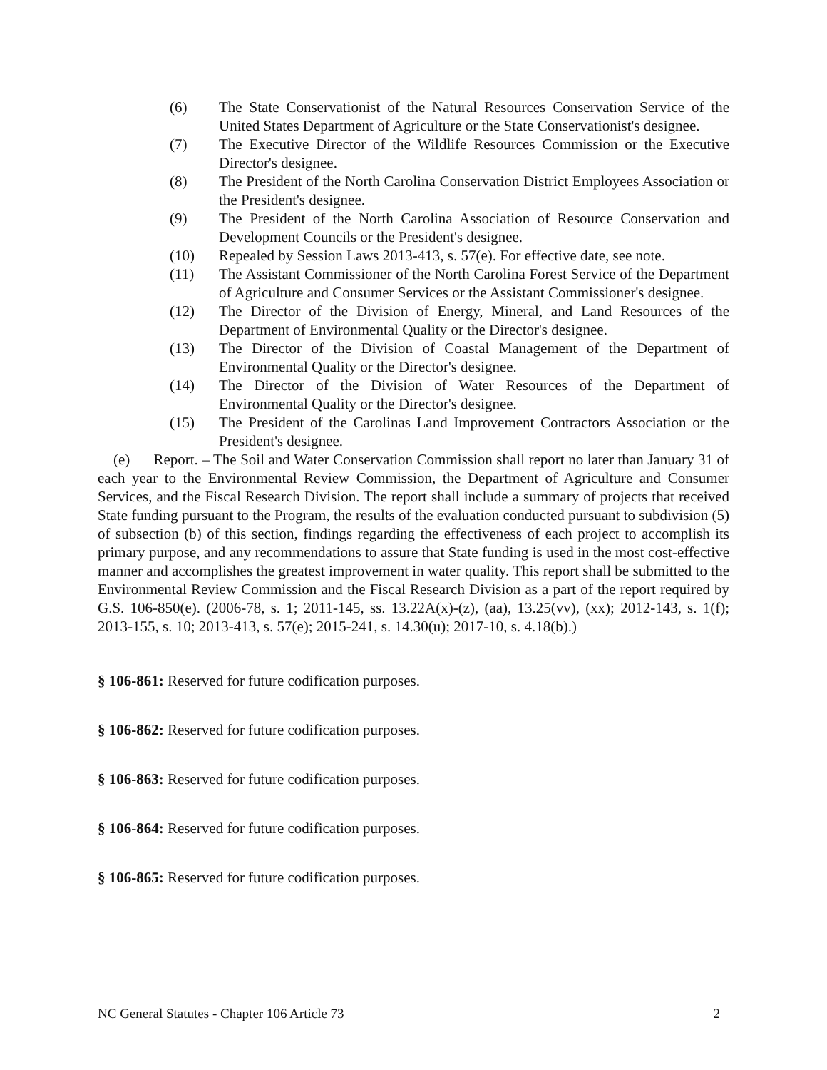(6) The State Conservationist of the Natural Resources Conservation Service of the United States Department of Agriculture or the State Conservationist's designee.
(7) The Executive Director of the Wildlife Resources Commission or the Executive Director's designee.
(8) The President of the North Carolina Conservation District Employees Association or the President's designee.
(9) The President of the North Carolina Association of Resource Conservation and Development Councils or the President's designee.
(10) Repealed by Session Laws 2013-413, s. 57(e). For effective date, see note.
(11) The Assistant Commissioner of the North Carolina Forest Service of the Department of Agriculture and Consumer Services or the Assistant Commissioner's designee.
(12) The Director of the Division of Energy, Mineral, and Land Resources of the Department of Environmental Quality or the Director's designee.
(13) The Director of the Division of Coastal Management of the Department of Environmental Quality or the Director's designee.
(14) The Director of the Division of Water Resources of the Department of Environmental Quality or the Director's designee.
(15) The President of the Carolinas Land Improvement Contractors Association or the President's designee.
(e) Report. – The Soil and Water Conservation Commission shall report no later than January 31 of each year to the Environmental Review Commission, the Department of Agriculture and Consumer Services, and the Fiscal Research Division. The report shall include a summary of projects that received State funding pursuant to the Program, the results of the evaluation conducted pursuant to subdivision (5) of subsection (b) of this section, findings regarding the effectiveness of each project to accomplish its primary purpose, and any recommendations to assure that State funding is used in the most cost-effective manner and accomplishes the greatest improvement in water quality. This report shall be submitted to the Environmental Review Commission and the Fiscal Research Division as a part of the report required by G.S. 106-850(e). (2006-78, s. 1; 2011-145, ss. 13.22A(x)-(z), (aa), 13.25(vv), (xx); 2012-143, s. 1(f); 2013-155, s. 10; 2013-413, s. 57(e); 2015-241, s. 14.30(u); 2017-10, s. 4.18(b).)
§ 106-861: Reserved for future codification purposes.
§ 106-862: Reserved for future codification purposes.
§ 106-863: Reserved for future codification purposes.
§ 106-864: Reserved for future codification purposes.
§ 106-865: Reserved for future codification purposes.
NC General Statutes - Chapter 106 Article 73 2